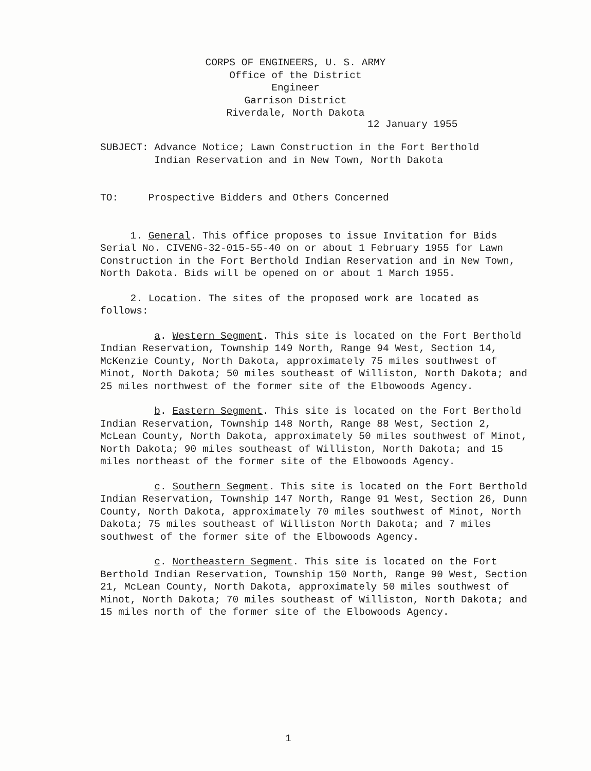CORPS OF ENGINEERS, U. S. ARMY
Office of the District Engineer
Garrison District
Riverdale, North Dakota
12 January 1955
SUBJECT: Advance Notice; Lawn Construction in the Fort Berthold
Indian Reservation and in New Town, North Dakota
TO: Prospective Bidders and Others Concerned
1. General. This office proposes to issue Invitation for Bids Serial No. CIVENG-32-015-55-40 on or about 1 February 1955 for Lawn Construction in the Fort Berthold Indian Reservation and in New Town, North Dakota. Bids will be opened on or about 1 March 1955.
2. Location. The sites of the proposed work are located as follows:
a. Western Segment. This site is located on the Fort Berthold Indian Reservation, Township 149 North, Range 94 West, Section 14, McKenzie County, North Dakota, approximately 75 miles southwest of Minot, North Dakota; 50 miles southeast of Williston, North Dakota; and 25 miles northwest of the former site of the Elbowoods Agency.
b. Eastern Segment. This site is located on the Fort Berthold Indian Reservation, Township 148 North, Range 88 West, Section 2, McLean County, North Dakota, approximately 50 miles southwest of Minot, North Dakota; 90 miles southeast of Williston, North Dakota; and 15 miles northeast of the former site of the Elbowoods Agency.
c. Southern Segment. This site is located on the Fort Berthold Indian Reservation, Township 147 North, Range 91 West, Section 26, Dunn County, North Dakota, approximately 70 miles southwest of Minot, North Dakota; 75 miles southeast of Williston North Dakota; and 7 miles southwest of the former site of the Elbowoods Agency.
c. Northeastern Segment. This site is located on the Fort Berthold Indian Reservation, Township 150 North, Range 90 West, Section 21, McLean County, North Dakota, approximately 50 miles southwest of Minot, North Dakota; 70 miles southeast of Williston, North Dakota; and 15 miles north of the former site of the Elbowoods Agency.
1